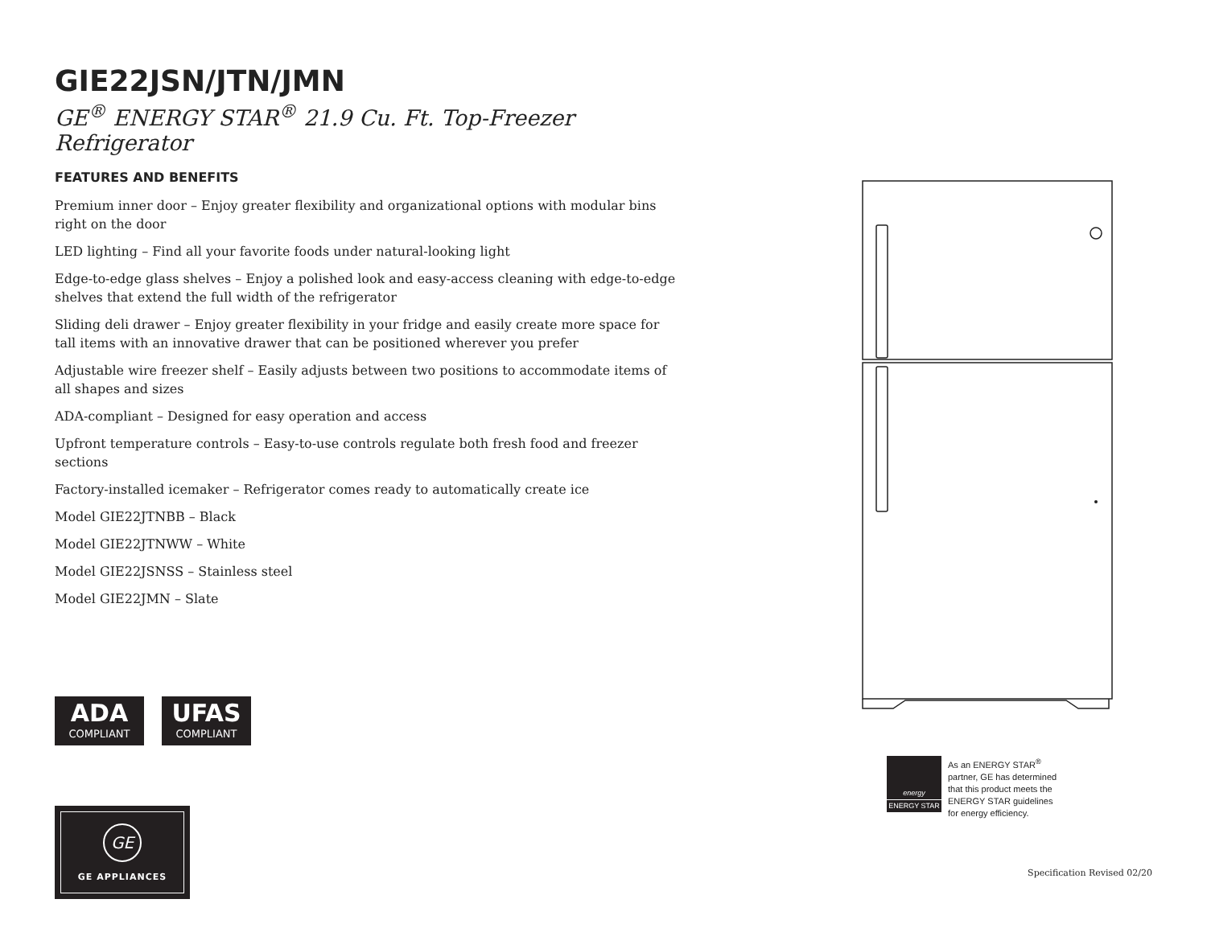GIE22JSN/JTN/JMN
GE<sup>®</sup> ENERGY STAR<sup>®</sup> 21.9 Cu. Ft. Top-Freezer Refrigerator
FEATURES AND BENEFITS
Premium inner door – Enjoy greater flexibility and organizational options with modular bins right on the door
LED lighting – Find all your favorite foods under natural-looking light
Edge-to-edge glass shelves – Enjoy a polished look and easy-access cleaning with edge-to-edge shelves that extend the full width of the refrigerator
Sliding deli drawer – Enjoy greater flexibility in your fridge and easily create more space for tall items with an innovative drawer that can be positioned wherever you prefer
Adjustable wire freezer shelf – Easily adjusts between two positions to accommodate items of all shapes and sizes
ADA-compliant – Designed for easy operation and access
Upfront temperature controls – Easy-to-use controls regulate both fresh food and freezer sections
Factory-installed icemaker – Refrigerator comes ready to automatically create ice
Model GIE22JTNBB – Black
Model GIE22JTNWW – White
Model GIE22JSNSS – Stainless steel
Model GIE22JMN – Slate
ADA
COMPLIANT
UFAS
COMPLIANT
GE
GE APPLIANCES
energy
ENERGY STAR
As an ENERGY STAR<sup>®</sup>
partner, GE has determined
that this product meets the
ENERGY STAR guidelines
for energy efficiency.
Specification Revised 02/20